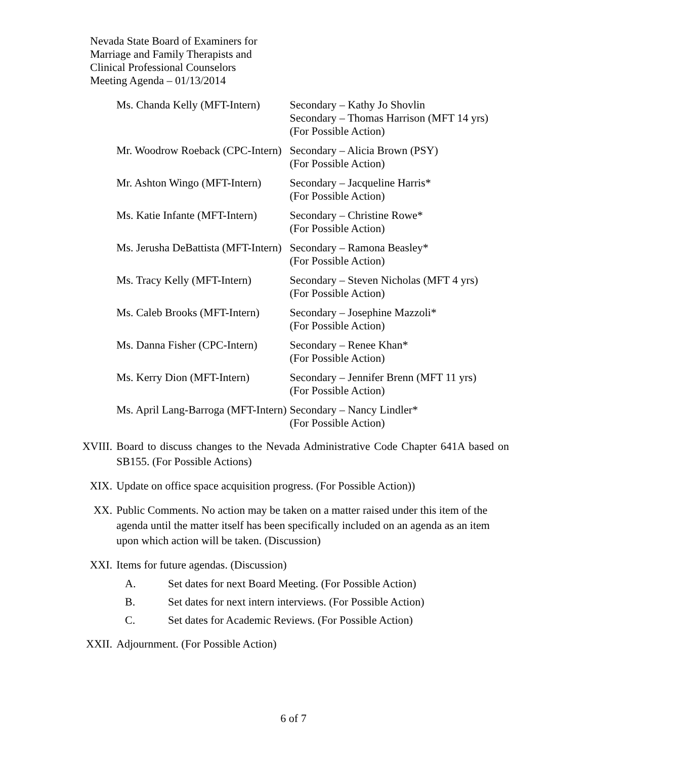Nevada State Board of Examiners for
Marriage and Family Therapists and
Clinical Professional Counselors
Meeting Agenda – 01/13/2014
| Ms. Chanda Kelly (MFT-Intern) | Secondary – Kathy Jo Shovlin Secondary – Thomas Harrison (MFT 14 yrs) (For Possible Action) |
| Mr. Woodrow Roeback (CPC-Intern) | Secondary – Alicia Brown (PSY) (For Possible Action) |
| Mr. Ashton Wingo (MFT-Intern) | Secondary – Jacqueline Harris* (For Possible Action) |
| Ms. Katie Infante (MFT-Intern) | Secondary – Christine Rowe* (For Possible Action) |
| Ms. Jerusha DeBattista (MFT-Intern) | Secondary – Ramona Beasley* (For Possible Action) |
| Ms. Tracy Kelly (MFT-Intern) | Secondary – Steven Nicholas (MFT 4 yrs) (For Possible Action) |
| Ms. Caleb Brooks (MFT-Intern) | Secondary – Josephine Mazzoli* (For Possible Action) |
| Ms. Danna Fisher (CPC-Intern) | Secondary – Renee Khan* (For Possible Action) |
| Ms. Kerry Dion (MFT-Intern) | Secondary – Jennifer Brenn (MFT 11 yrs) (For Possible Action) |
| Ms. April Lang-Barroga (MFT-Intern) | Secondary – Nancy Lindler* (For Possible Action) |
XVIII. Board to discuss changes to the Nevada Administrative Code Chapter 641A based on SB155. (For Possible Actions)
XIX. Update on office space acquisition progress. (For Possible Action))
XX. Public Comments. No action may be taken on a matter raised under this item of the agenda until the matter itself has been specifically included on an agenda as an item upon which action will be taken. (Discussion)
XXI. Items for future agendas. (Discussion)
A. Set dates for next Board Meeting. (For Possible Action)
B. Set dates for next intern interviews. (For Possible Action)
C. Set dates for Academic Reviews. (For Possible Action)
XXII. Adjournment. (For Possible Action)
6 of 7